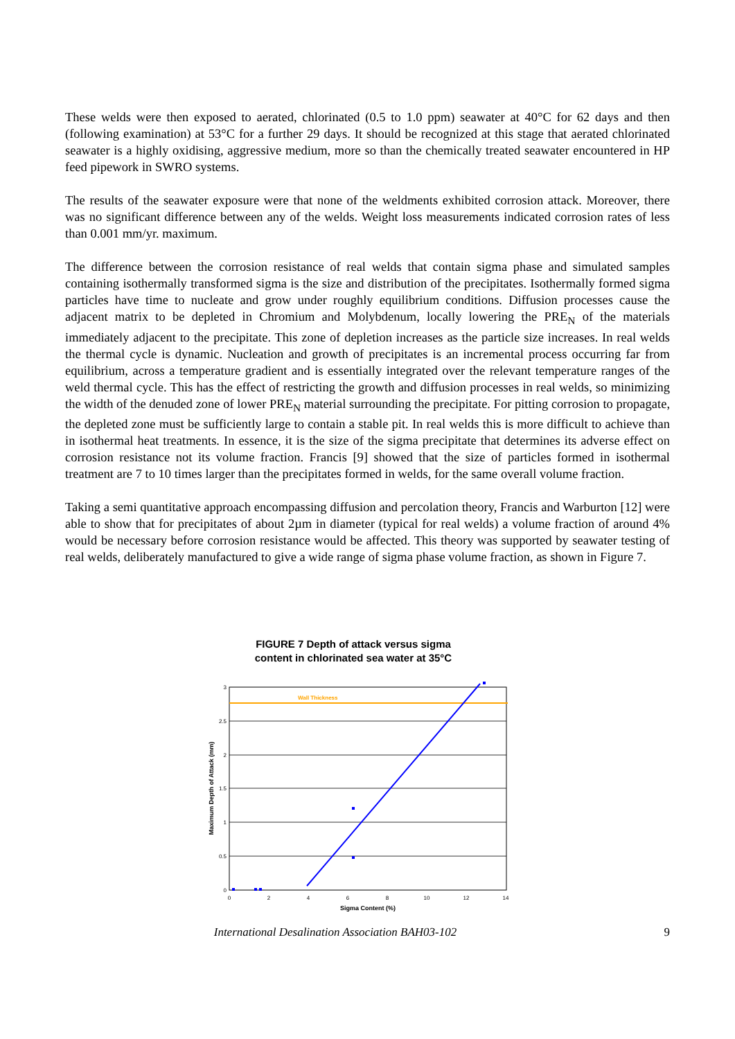These welds were then exposed to aerated, chlorinated (0.5 to 1.0 ppm) seawater at 40°C for 62 days and then (following examination) at 53°C for a further 29 days. It should be recognized at this stage that aerated chlorinated seawater is a highly oxidising, aggressive medium, more so than the chemically treated seawater encountered in HP feed pipework in SWRO systems.
The results of the seawater exposure were that none of the weldments exhibited corrosion attack. Moreover, there was no significant difference between any of the welds. Weight loss measurements indicated corrosion rates of less than 0.001 mm/yr. maximum.
The difference between the corrosion resistance of real welds that contain sigma phase and simulated samples containing isothermally transformed sigma is the size and distribution of the precipitates. Isothermally formed sigma particles have time to nucleate and grow under roughly equilibrium conditions. Diffusion processes cause the adjacent matrix to be depleted in Chromium and Molybdenum, locally lowering the PRE<sub>N</sub> of the materials immediately adjacent to the precipitate. This zone of depletion increases as the particle size increases. In real welds the thermal cycle is dynamic. Nucleation and growth of precipitates is an incremental process occurring far from equilibrium, across a temperature gradient and is essentially integrated over the relevant temperature ranges of the weld thermal cycle. This has the effect of restricting the growth and diffusion processes in real welds, so minimizing the width of the denuded zone of lower PRE<sub>N</sub> material surrounding the precipitate. For pitting corrosion to propagate, the depleted zone must be sufficiently large to contain a stable pit. In real welds this is more difficult to achieve than in isothermal heat treatments. In essence, it is the size of the sigma precipitate that determines its adverse effect on corrosion resistance not its volume fraction. Francis [9] showed that the size of particles formed in isothermal treatment are 7 to 10 times larger than the precipitates formed in welds, for the same overall volume fraction.
Taking a semi quantitative approach encompassing diffusion and percolation theory, Francis and Warburton [12] were able to show that for precipitates of about 2µm in diameter (typical for real welds) a volume fraction of around 4% would be necessary before corrosion resistance would be affected. This theory was supported by seawater testing of real welds, deliberately manufactured to give a wide range of sigma phase volume fraction, as shown in Figure 7.
FIGURE 7 Depth of attack versus sigma
content in chlorinated sea water at 35°C
Wall Thickness
3
2.5
2
1.5
1
0.5
0
0
2
4
6
8
10
12
14
Sigma Content (%)
Maximum Depth of Attack (mm)
International Desalination Association BAH03-102 9